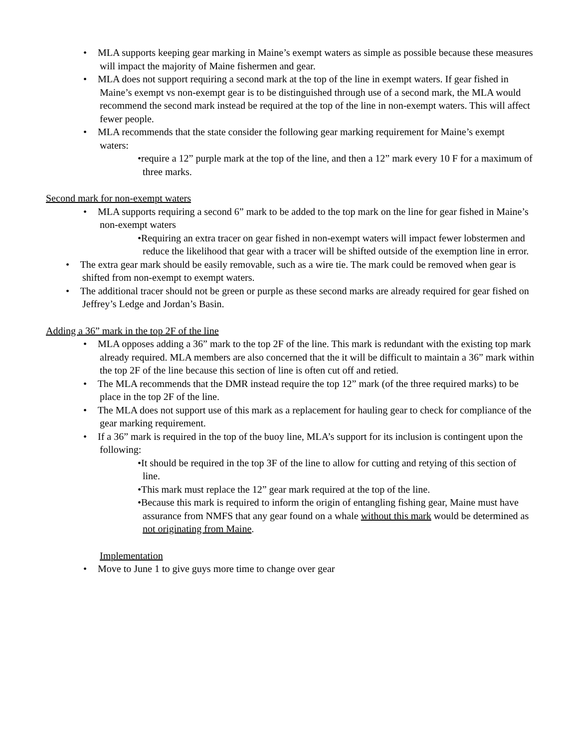• MLA supports keeping gear marking in Maine’s exempt waters as simple as possible because these measures will impact the majority of Maine fishermen and gear.
• MLA does not support requiring a second mark at the top of the line in exempt waters. If gear fished in Maine’s exempt vs non-exempt gear is to be distinguished through use of a second mark, the MLA would recommend the second mark instead be required at the top of the line in non-exempt waters. This will affect fewer people.
• MLA recommends that the state consider the following gear marking requirement for Maine’s exempt waters:
•require a 12” purple mark at the top of the line, and then a 12” mark every 10 F for a maximum of three marks.
Second mark for non-exempt waters
• MLA supports requiring a second 6” mark to be added to the top mark on the line for gear fished in Maine’s non-exempt waters
•Requiring an extra tracer on gear fished in non-exempt waters will impact fewer lobstermen and reduce the likelihood that gear with a tracer will be shifted outside of the exemption line in error.
• The extra gear mark should be easily removable, such as a wire tie. The mark could be removed when gear is shifted from non-exempt to exempt waters.
• The additional tracer should not be green or purple as these second marks are already required for gear fished on Jeffrey’s Ledge and Jordan’s Basin.
Adding a 36” mark in the top 2F of the line
• MLA opposes adding a 36” mark to the top 2F of the line. This mark is redundant with the existing top mark already required. MLA members are also concerned that the it will be difficult to maintain a 36” mark within the top 2F of the line because this section of line is often cut off and retied.
• The MLA recommends that the DMR instead require the top 12” mark (of the three required marks) to be place in the top 2F of the line.
• The MLA does not support use of this mark as a replacement for hauling gear to check for compliance of the gear marking requirement.
• If a 36” mark is required in the top of the buoy line, MLA’s support for its inclusion is contingent upon the following:
•It should be required in the top 3F of the line to allow for cutting and retying of this section of line.
•This mark must replace the 12” gear mark required at the top of the line.
•Because this mark is required to inform the origin of entangling fishing gear, Maine must have assurance from NMFS that any gear found on a whale without this mark would be determined as not originating from Maine.
Implementation
• Move to June 1 to give guys more time to change over gear